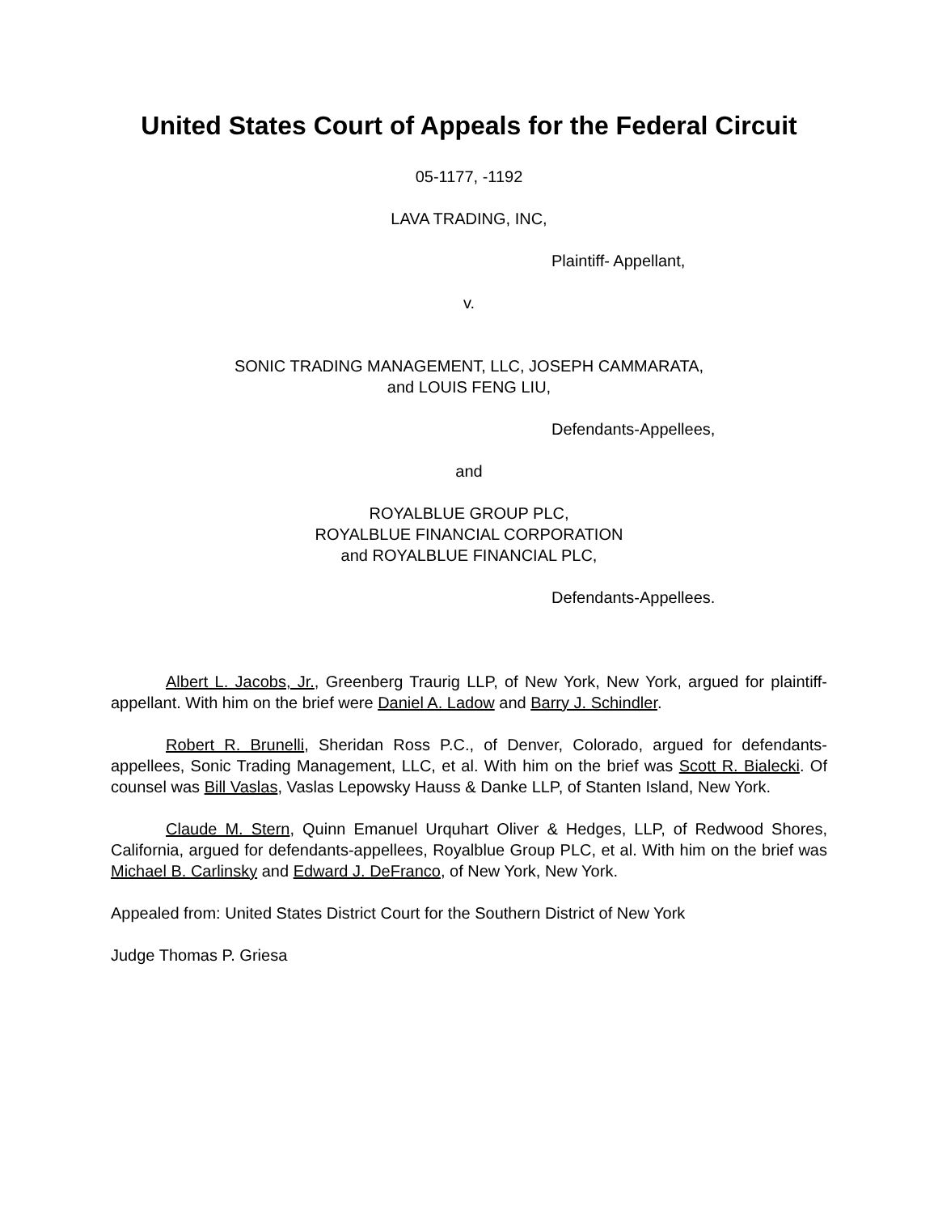United States Court of Appeals for the Federal Circuit
05-1177, -1192
LAVA TRADING, INC,
Plaintiff- Appellant,
v.
SONIC TRADING MANAGEMENT, LLC, JOSEPH CAMMARATA,
and LOUIS FENG LIU,
Defendants-Appellees,
and
ROYALBLUE GROUP PLC,
ROYALBLUE FINANCIAL CORPORATION
and ROYALBLUE FINANCIAL PLC,
Defendants-Appellees.
Albert L. Jacobs, Jr., Greenberg Traurig LLP, of New York, New York, argued for plaintiff-appellant. With him on the brief were Daniel A. Ladow and Barry J. Schindler.
Robert R. Brunelli, Sheridan Ross P.C., of Denver, Colorado, argued for defendants-appellees, Sonic Trading Management, LLC, et al. With him on the brief was Scott R. Bialecki. Of counsel was Bill Vaslas, Vaslas Lepowsky Hauss & Danke LLP, of Stanten Island, New York.
Claude M. Stern, Quinn Emanuel Urquhart Oliver & Hedges, LLP, of Redwood Shores, California, argued for defendants-appellees, Royalblue Group PLC, et al. With him on the brief was Michael B. Carlinsky and Edward J. DeFranco, of New York, New York.
Appealed from: United States District Court for the Southern District of New York
Judge Thomas P. Griesa